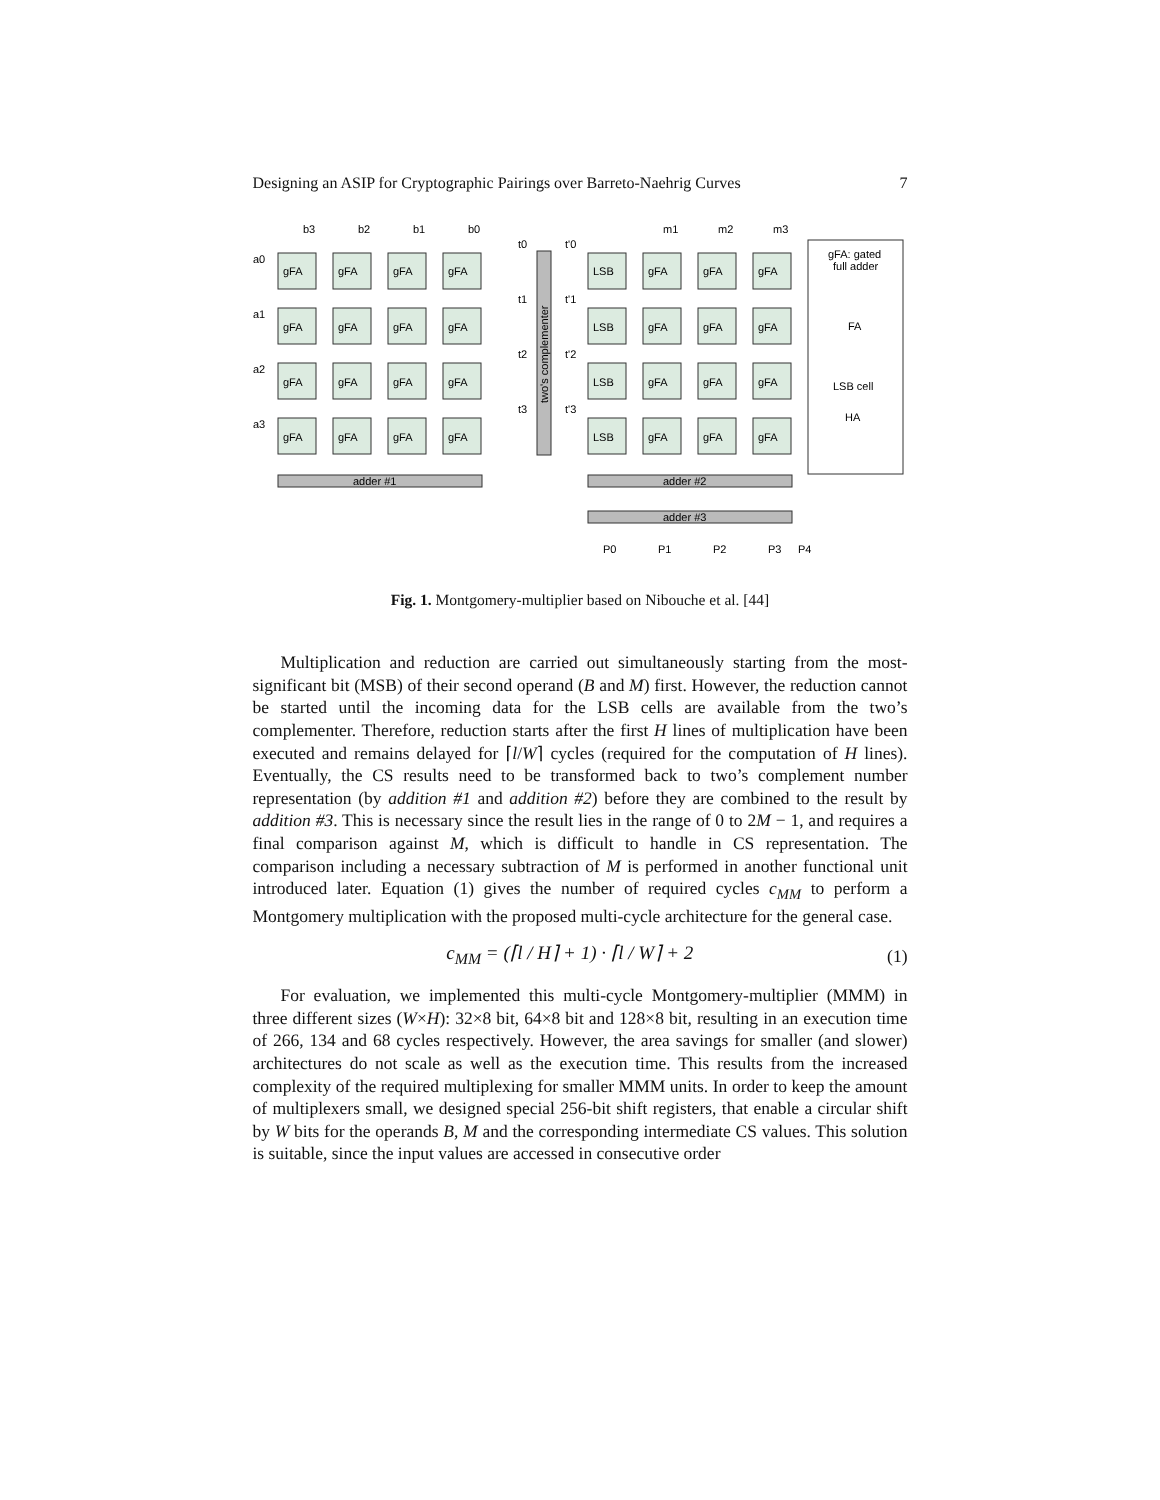Designing an ASIP for Cryptographic Pairings over Barreto-Naehrig Curves 7
gFA
gFA
gFA
gFA
LSB
gFA
gFA
gFA
gFA
gFA
gFA
gFA
LSB
gFA
gFA
gFA
gFA
gFA
gFA
gFA
LSB
gFA
gFA
gFA
gFA
gFA
gFA
gFA
LSB
gFA
gFA
gFA
adder #1
adder #2
adder #3
b3
b2
b1
b0
m1
m2
m3
a0
a1
a2
a3
t0
t1
t2
t3
t'0
t'1
t'2
t'3
P0
P1
P2
P3
P4
two's complementer
gFA: gated
full adder
FA
LSB cell
HA
Fig. 1. Montgomery-multiplier based on Nibouche et al. [44]
Multiplication and reduction are carried out simultaneously starting from the most-significant bit (MSB) of their second operand (B and M) first. However, the reduction cannot be started until the incoming data for the LSB cells are available from the two’s complementer. Therefore, reduction starts after the first H lines of multiplication have been executed and remains delayed for ⌈l/W⌉ cycles (required for the computation of H lines). Eventually, the CS results need to be transformed back to two’s complement number representation (by addition #1 and addition #2) before they are combined to the result by addition #3. This is necessary since the result lies in the range of 0 to 2M − 1, and requires a final comparison against M, which is difficult to handle in CS representation. The comparison including a necessary subtraction of M is performed in another functional unit introduced later. Equation (1) gives the number of required cycles c<sub>MM</sub> to perform a Montgomery multiplication with the proposed multi-cycle architecture for the general case.
c<sub>MM</sub> = (⌈l / H⌉ + 1) · ⌈l / W⌉ + 2 (1)
For evaluation, we implemented this multi-cycle Montgomery-multiplier (MMM) in three different sizes (W×H): 32×8 bit, 64×8 bit and 128×8 bit, resulting in an execution time of 266, 134 and 68 cycles respectively. However, the area savings for smaller (and slower) architectures do not scale as well as the execution time. This results from the increased complexity of the required multiplexing for smaller MMM units. In order to keep the amount of multiplexers small, we designed special 256-bit shift registers, that enable a circular shift by W bits for the operands B, M and the corresponding intermediate CS values. This solution is suitable, since the input values are accessed in consecutive order